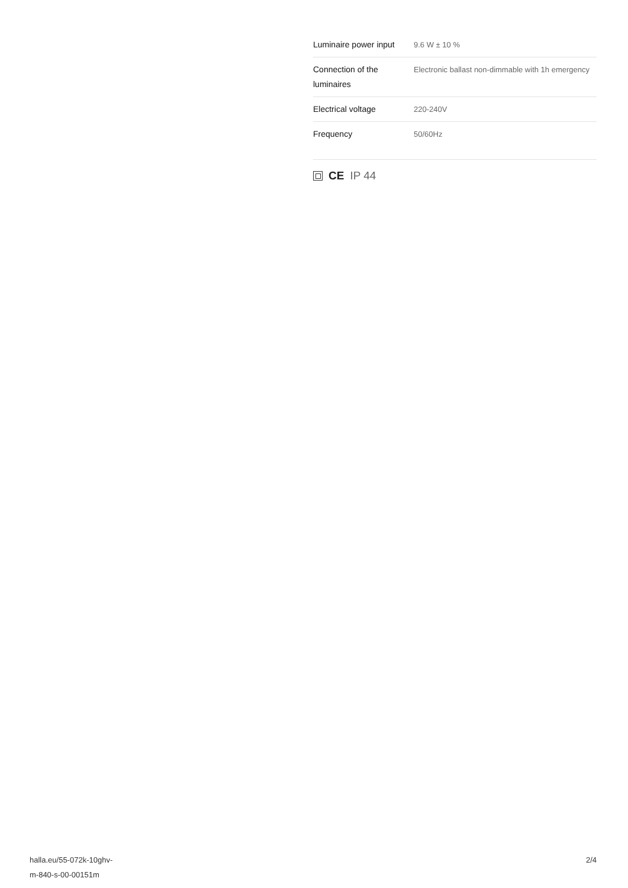| Luminaire power input | 9.6 W ± 10 % |
| Connection of the luminaires | Electronic ballast non-dimmable with 1h emergency |
| Electrical voltage | 220-240V |
| Frequency | 50/60Hz |
CE IP 44
halla.eu/55-072k-10ghv-
m-840-s-00-00151m
2/4